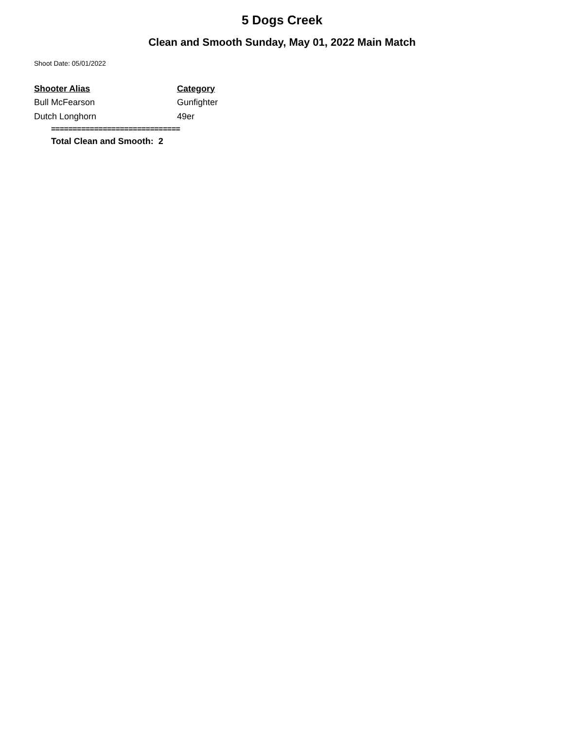5 Dogs Creek
Clean and Smooth Sunday, May 01, 2022 Main Match
Shoot Date: 05/01/2022
| Shooter Alias | Category |
| --- | --- |
| Bull McFearson | Gunfighter |
| Dutch Longhorn | 49er |
==============================
Total Clean and Smooth: 2